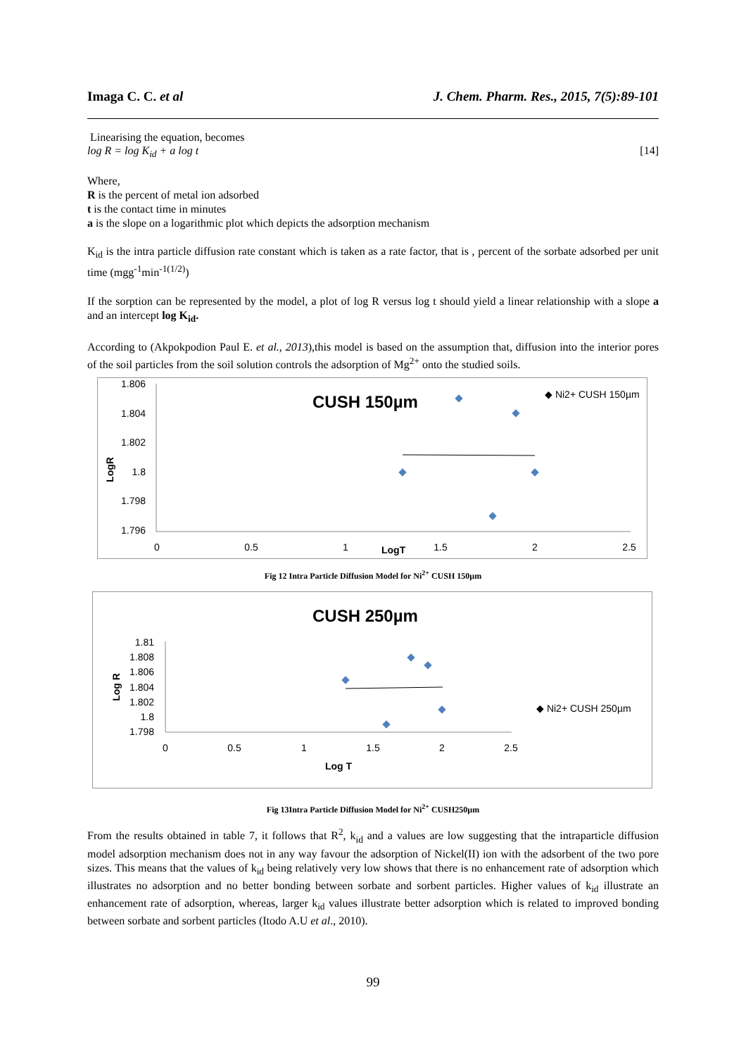Imaga C. C. et al J. Chem. Pharm. Res., 2015, 7(5):89-101
Linearising the equation, becomes
log R = log K<sub>id</sub> + a log t [14]
Where,
R is the percent of metal ion adsorbed
t is the contact time in minutes
a is the slope on a logarithmic plot which depicts the adsorption mechanism
K<sub>id</sub> is the intra particle diffusion rate constant which is taken as a rate factor, that is , percent of the sorbate adsorbed per unit time (mgg<sup>-1</sup>min<sup>-1(1/2)</sup>)
If the sorption can be represented by the model, a plot of log R versus log t should yield a linear relationship with a slope a and an intercept log K<sub>id</sub>.
According to (Akpokpodion Paul E. et al., 2013),this model is based on the assumption that, diffusion into the interior pores of the soil particles from the soil solution controls the adsorption of Mg<sup>2+</sup> onto the studied soils.
CUSH 150µm
◆ Ni2+ CUSH 150µm
LogR
1.806
1.804
1.802
1.8
1.798
1.796
0
0.5
1
1.5
2
2.5
LogT
Fig 12 Intra Particle Diffusion Model for Ni<sup>2+</sup> CUSH 150µm
CUSH 250µm
◆ Ni2+ CUSH 250µm
Log R
1.81
1.808
1.806
1.804
1.802
1.8
1.798
0
0.5
1
1.5
2
2.5
Log T
Fig 13Intra Particle Diffusion Model for Ni<sup>2+</sup> CUSH250µm
From the results obtained in table 7, it follows that R<sup>2</sup>, k<sub>id</sub> and a values are low suggesting that the intraparticle diffusion model adsorption mechanism does not in any way favour the adsorption of Nickel(II) ion with the adsorbent of the two pore sizes. This means that the values of k<sub>id</sub> being relatively very low shows that there is no enhancement rate of adsorption which illustrates no adsorption and no better bonding between sorbate and sorbent particles. Higher values of k<sub>id</sub> illustrate an enhancement rate of adsorption, whereas, larger k<sub>id</sub> values illustrate better adsorption which is related to improved bonding between sorbate and sorbent particles (Itodo A.U et al., 2010).
99